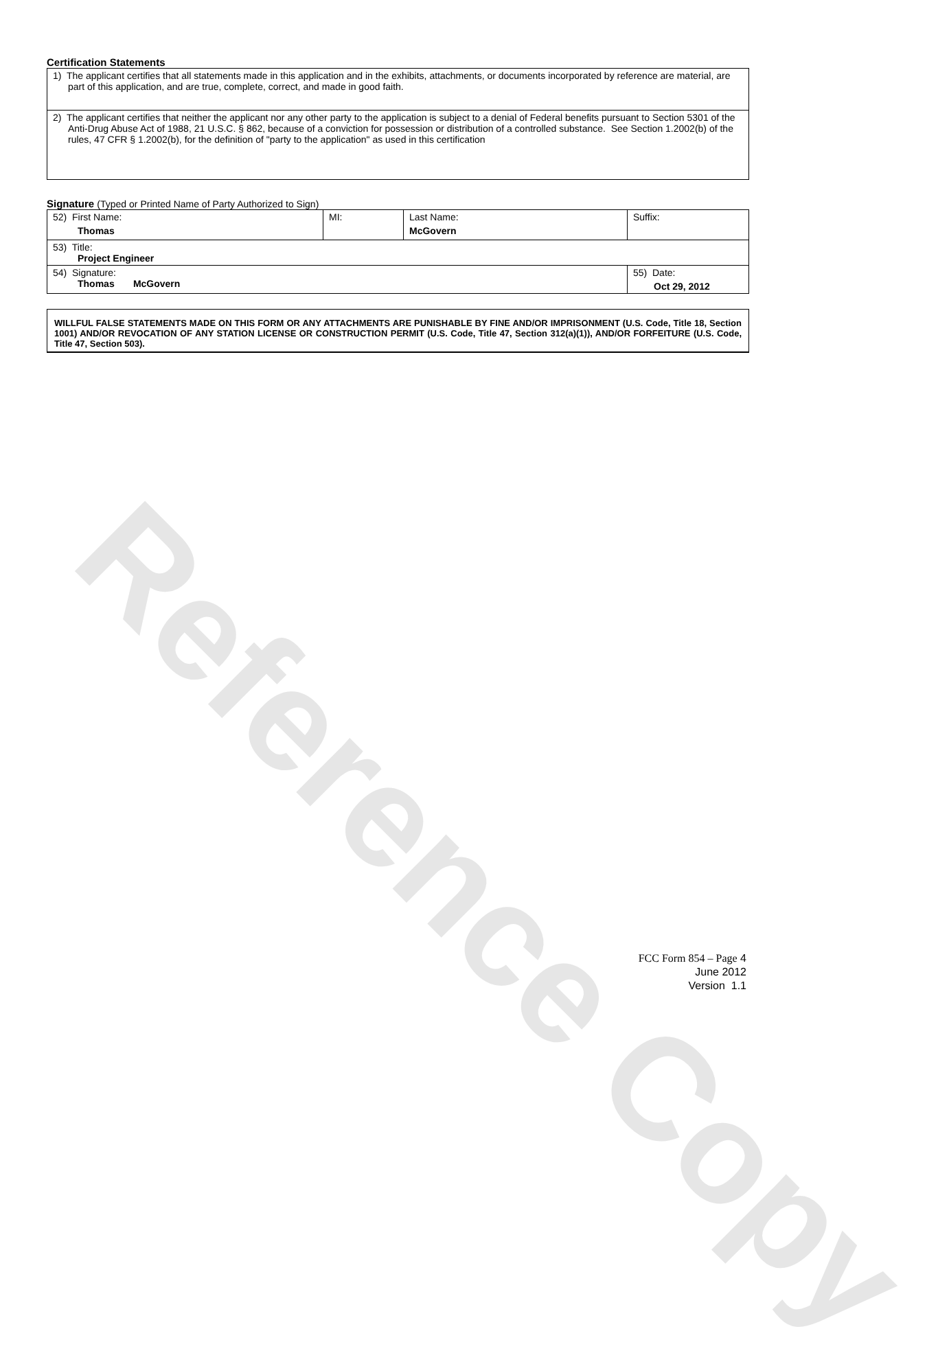Reference Copy
Certification Statements
| 1) The applicant certifies that all statements made in this application and in the exhibits, attachments, or documents incorporated by reference are material, are part of this application, and are true, complete, correct, and made in good faith. |
| 2) The applicant certifies that neither the applicant nor any other party to the application is subject to a denial of Federal benefits pursuant to Section 5301 of the Anti-Drug Abuse Act of 1988, 21 U.S.C. § 862, because of a conviction for possession or distribution of a controlled substance. See Section 1.2002(b) of the rules, 47 CFR § 1.2002(b), for the definition of "party to the application" as used in this certification |
Signature (Typed or Printed Name of Party Authorized to Sign)
| 52) First Name: Thomas | MI: | Last Name: McGovern | Suffix: |
| 53) Title: Project Engineer | | | |
| 54) Signature: Thomas McGovern | | | 55) Date: Oct 29, 2012 |
WILLFUL FALSE STATEMENTS MADE ON THIS FORM OR ANY ATTACHMENTS ARE PUNISHABLE BY FINE AND/OR IMPRISONMENT (U.S. Code, Title 18, Section 1001) AND/OR REVOCATION OF ANY STATION LICENSE OR CONSTRUCTION PERMIT (U.S. Code, Title 47, Section 312(a)(1)), AND/OR FORFEITURE (U.S. Code, Title 47, Section 503).
FCC Form 854 – Page 4
June 2012
Version 1.1